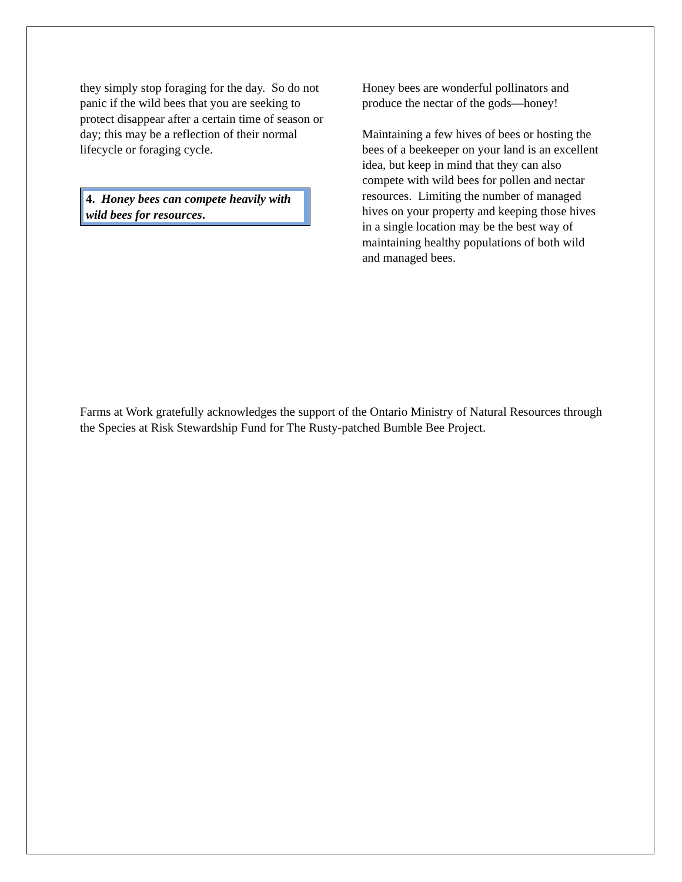they simply stop foraging for the day. So do not panic if the wild bees that you are seeking to protect disappear after a certain time of season or day; this may be a reflection of their normal lifecycle or foraging cycle.
4. Honey bees can compete heavily with wild bees for resources.
Honey bees are wonderful pollinators and produce the nectar of the gods—honey!
Maintaining a few hives of bees or hosting the bees of a beekeeper on your land is an excellent idea, but keep in mind that they can also compete with wild bees for pollen and nectar resources. Limiting the number of managed hives on your property and keeping those hives in a single location may be the best way of maintaining healthy populations of both wild and managed bees.
Farms at Work gratefully acknowledges the support of the Ontario Ministry of Natural Resources through the Species at Risk Stewardship Fund for The Rusty-patched Bumble Bee Project.